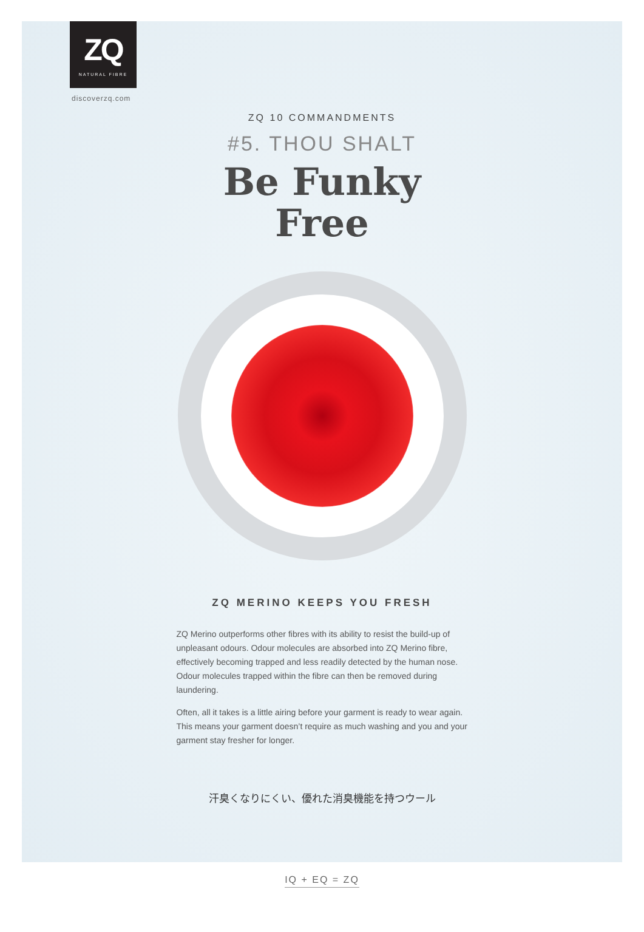ZQ
NATURAL FIBRE
discoverzq.com
ZQ 10 COMMANDMENTS
#5. THOU SHALT
Be Funky
Free
ZQ MERINO KEEPS YOU FRESH
ZQ Merino outperforms other fibres with its ability to resist the build-up of unpleasant odours. Odour molecules are absorbed into ZQ Merino fibre, effectively becoming trapped and less readily detected by the human nose. Odour molecules trapped within the fibre can then be removed during laundering.
Often, all it takes is a little airing before your garment is ready to wear again. This means your garment doesn’t require as much washing and you and your garment stay fresher for longer.
汗臭くなりにくい、優れた消臭機能を持つウール
IQ + EQ = ZQ